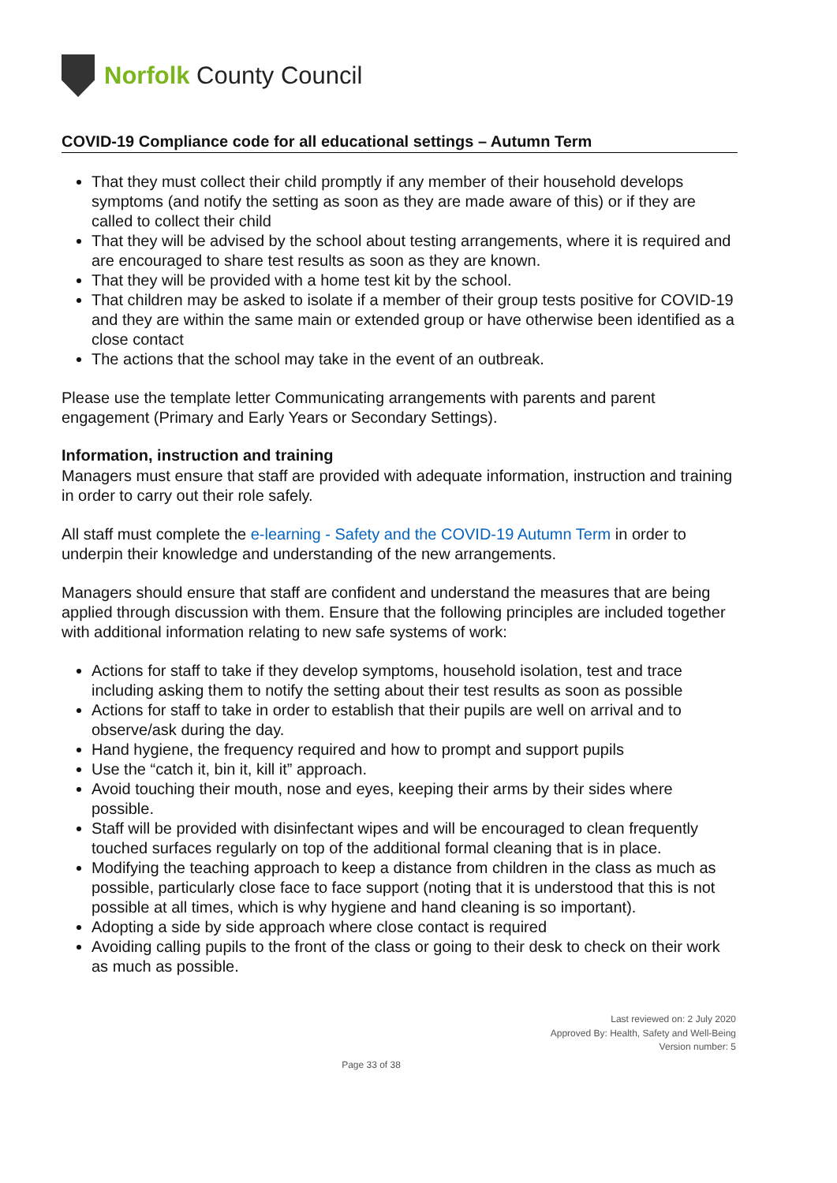Norfolk County Council
COVID-19 Compliance code for all educational settings – Autumn Term
That they must collect their child promptly if any member of their household develops symptoms (and notify the setting as soon as they are made aware of this) or if they are called to collect their child
That they will be advised by the school about testing arrangements, where it is required and are encouraged to share test results as soon as they are known.
That they will be provided with a home test kit by the school.
That children may be asked to isolate if a member of their group tests positive for COVID-19 and they are within the same main or extended group or have otherwise been identified as a close contact
The actions that the school may take in the event of an outbreak.
Please use the template letter Communicating arrangements with parents and parent engagement (Primary and Early Years or Secondary Settings).
Information, instruction and training
Managers must ensure that staff are provided with adequate information, instruction and training in order to carry out their role safely.
All staff must complete the e-learning - Safety and the COVID-19 Autumn Term in order to underpin their knowledge and understanding of the new arrangements.
Managers should ensure that staff are confident and understand the measures that are being applied through discussion with them. Ensure that the following principles are included together with additional information relating to new safe systems of work:
Actions for staff to take if they develop symptoms, household isolation, test and trace including asking them to notify the setting about their test results as soon as possible
Actions for staff to take in order to establish that their pupils are well on arrival and to observe/ask during the day.
Hand hygiene, the frequency required and how to prompt and support pupils
Use the “catch it, bin it, kill it” approach.
Avoid touching their mouth, nose and eyes, keeping their arms by their sides where possible.
Staff will be provided with disinfectant wipes and will be encouraged to clean frequently touched surfaces regularly on top of the additional formal cleaning that is in place.
Modifying the teaching approach to keep a distance from children in the class as much as possible, particularly close face to face support (noting that it is understood that this is not possible at all times, which is why hygiene and hand cleaning is so important).
Adopting a side by side approach where close contact is required
Avoiding calling pupils to the front of the class or going to their desk to check on their work as much as possible.
Last reviewed on: 2 July 2020
Approved By: Health, Safety and Well-Being
Version number: 5
Page 33 of 38